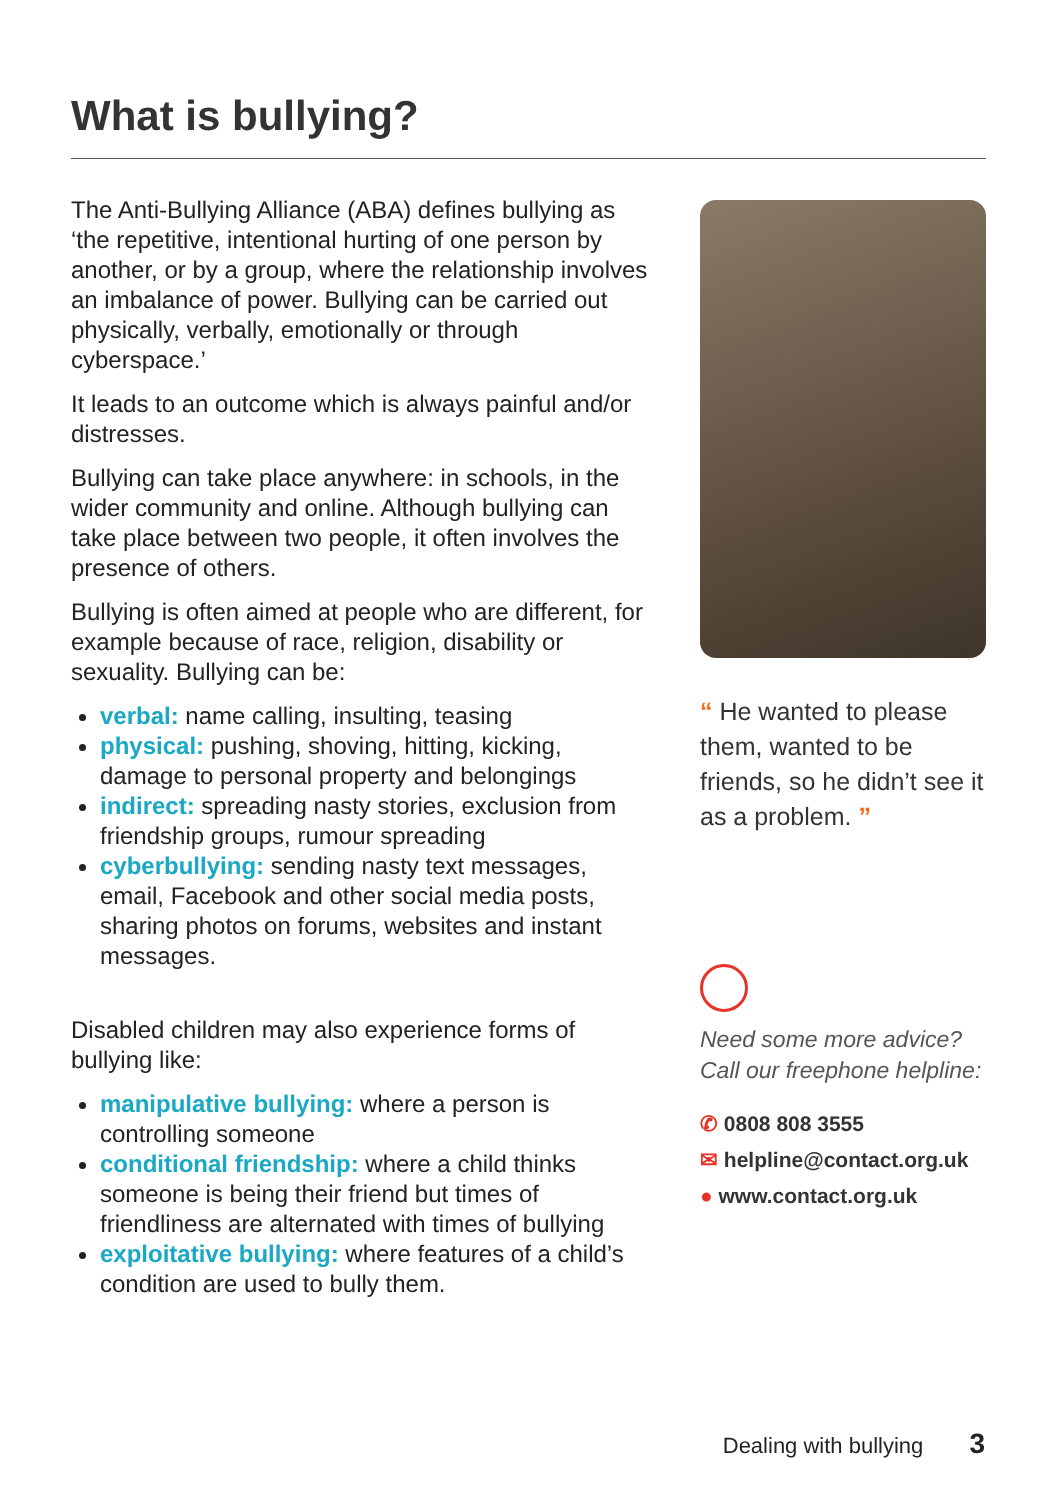What is bullying?
The Anti-Bullying Alliance (ABA) defines bullying as ‘the repetitive, intentional hurting of one person by another, or by a group, where the relationship involves an imbalance of power. Bullying can be carried out physically, verbally, emotionally or through cyberspace.’
It leads to an outcome which is always painful and/or distresses.
Bullying can take place anywhere: in schools, in the wider community and online. Although bullying can take place between two people, it often involves the presence of others.
Bullying is often aimed at people who are different, for example because of race, religion, disability or sexuality. Bullying can be:
verbal: name calling, insulting, teasing
physical: pushing, shoving, hitting, kicking, damage to personal property and belongings
indirect: spreading nasty stories, exclusion from friendship groups, rumour spreading
cyberbullying: sending nasty text messages, email, Facebook and other social media posts, sharing photos on forums, websites and instant messages.
Disabled children may also experience forms of bullying like:
manipulative bullying: where a person is controlling someone
conditional friendship: where a child thinks someone is being their friend but times of friendliness are alternated with times of bullying
exploitative bullying: where features of a child’s condition are used to bully them.
“ He wanted to please them, wanted to be friends, so he didn’t see it as a problem. ”
Need some more advice?
Call our freephone helpline:
✆ 0808 808 3555
✉ helpline@contact.org.uk
● www.contact.org.uk
Dealing with bullying 3